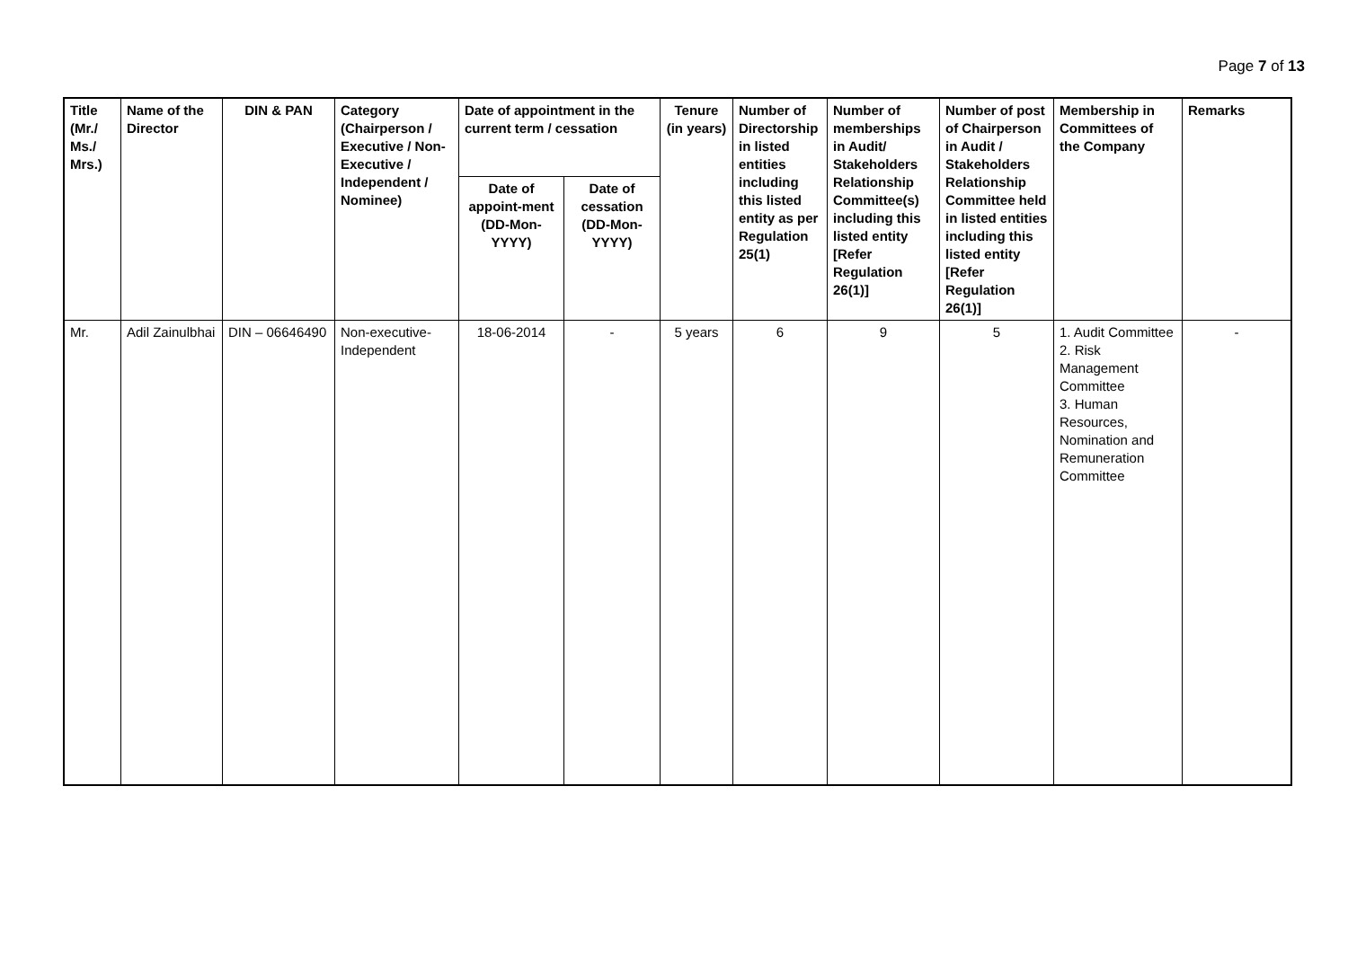Page 7 of 13
| Title (Mr./ Ms./ Mrs.) | Name of the Director | DIN & PAN | Category (Chairperson / Executive / Non- Executive / Independent / Nominee) | Date of appointment in the current term / cessation | | Tenure (in years) | Number of Directorship in listed entities including this listed entity as per Regulation 25(1) | Number of memberships in Audit/ Stakeholders Relationship Committee(s) including this listed entity [Refer Regulation 26(1)] | Number of post of Chairperson in Audit / Stakeholders Relationship Committee held in listed entities including this listed entity [Refer Regulation 26(1)] | Membership in Committees of the Company | Remarks |
| --- | --- | --- | --- | --- | --- | --- | --- | --- | --- | --- | --- |
| | | | | Date of appoint-ment (DD-Mon-YYYY) | Date of cessation (DD-Mon-YYYY) | | | | | | |
| Mr. | Adil Zainulbhai | DIN – 06646490 | Non-executive-Independent | 18-06-2014 | - | 5 years | 6 | 9 | 5 | 1. Audit Committee 2. Risk Management Committee 3. Human Resources, Nomination and Remuneration Committee | - |